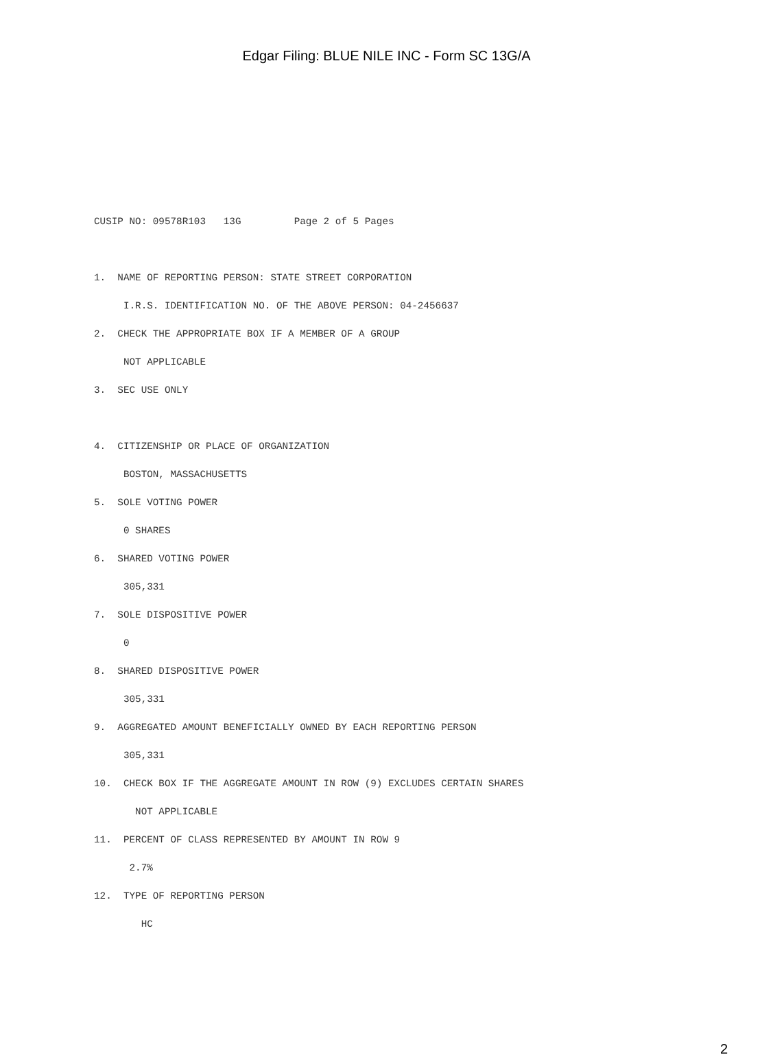Edgar Filing: BLUE NILE INC - Form SC 13G/A
CUSIP NO: 09578R103   13G         Page 2 of 5 Pages

1.  NAME OF REPORTING PERSON: STATE STREET CORPORATION
     I.R.S. IDENTIFICATION NO. OF THE ABOVE PERSON: 04-2456637
2.  CHECK THE APPROPRIATE BOX IF A MEMBER OF A GROUP
     NOT APPLICABLE
3.  SEC USE ONLY

4.  CITIZENSHIP OR PLACE OF ORGANIZATION
     BOSTON, MASSACHUSETTS
5.  SOLE VOTING POWER
     0 SHARES
6.  SHARED VOTING POWER
     305,331
7.  SOLE DISPOSITIVE POWER
     0
8.  SHARED DISPOSITIVE POWER
     305,331
9.  AGGREGATED AMOUNT BENEFICIALLY OWNED BY EACH REPORTING PERSON
     305,331
10.  CHECK BOX IF THE AGGREGATE AMOUNT IN ROW (9) EXCLUDES CERTAIN SHARES
       NOT APPLICABLE
11.  PERCENT OF CLASS REPRESENTED BY AMOUNT IN ROW 9
      2.7%
12.  TYPE OF REPORTING PERSON
        HC
2